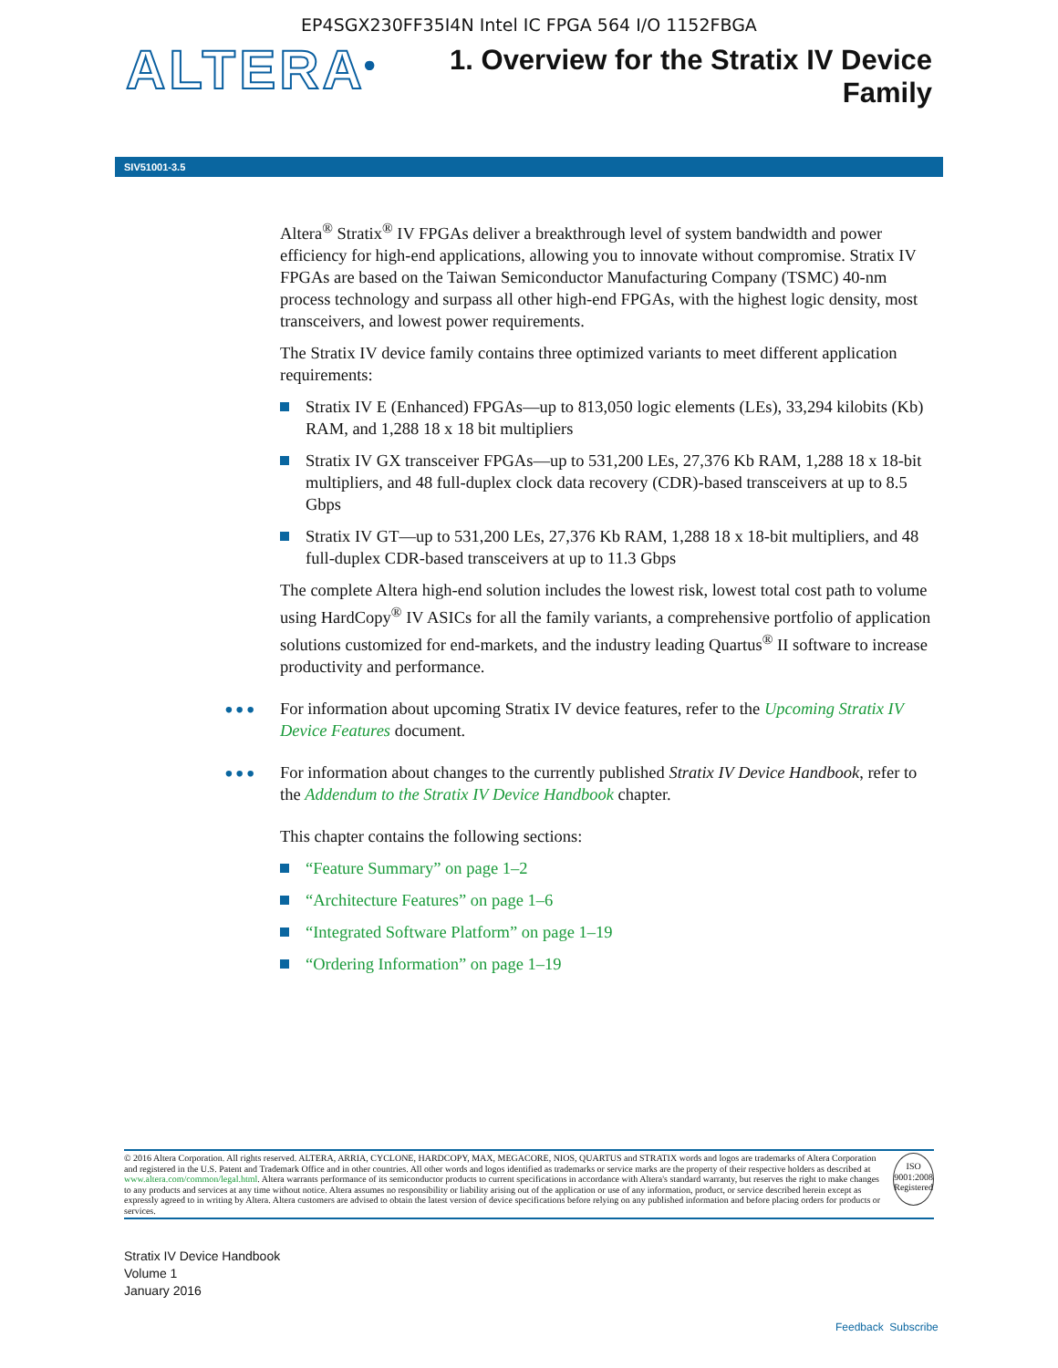EP4SGX230FF35I4N Intel IC FPGA 564 I/O 1152FBGA
ALTERA<sup>®</sup>
1. Overview for the Stratix IV Device
Family
SIV51001-3.5
Altera<sup>®</sup> Stratix<sup>®</sup> IV FPGAs deliver a breakthrough level of system bandwidth and power efficiency for high-end applications, allowing you to innovate without compromise. Stratix IV FPGAs are based on the Taiwan Semiconductor Manufacturing Company (TSMC) 40-nm process technology and surpass all other high-end FPGAs, with the highest logic density, most transceivers, and lowest power requirements.
The Stratix IV device family contains three optimized variants to meet different application requirements:
Stratix IV E (Enhanced) FPGAs—up to 813,050 logic elements (LEs), 33,294 kilobits (Kb) RAM, and 1,288 18 x 18 bit multipliers
Stratix IV GX transceiver FPGAs—up to 531,200 LEs, 27,376 Kb RAM, 1,288 18 x 18-bit multipliers, and 48 full-duplex clock data recovery (CDR)-based transceivers at up to 8.5 Gbps
Stratix IV GT—up to 531,200 LEs, 27,376 Kb RAM, 1,288 18 x 18-bit multipliers, and 48 full-duplex CDR-based transceivers at up to 11.3 Gbps
The complete Altera high-end solution includes the lowest risk, lowest total cost path to volume using HardCopy<sup>®</sup> IV ASICs for all the family variants, a comprehensive portfolio of application solutions customized for end-markets, and the industry leading Quartus<sup>®</sup> II software to increase productivity and performance.
••• For information about upcoming Stratix IV device features, refer to the Upcoming Stratix IV Device Features document.
••• For information about changes to the currently published Stratix IV Device Handbook, refer to the Addendum to the Stratix IV Device Handbook chapter.
This chapter contains the following sections:
“Feature Summary” on page 1–2
“Architecture Features” on page 1–6
“Integrated Software Platform” on page 1–19
“Ordering Information” on page 1–19
© 2016 Altera Corporation. All rights reserved. ALTERA, ARRIA, CYCLONE, HARDCOPY, MAX, MEGACORE, NIOS, QUARTUS and STRATIX words and logos are trademarks of Altera Corporation and registered in the U.S. Patent and Trademark Office and in other countries. All other words and logos identified as trademarks or service marks are the property of their respective holders as described at www.altera.com/common/legal.html. Altera warrants performance of its semiconductor products to current specifications in accordance with Altera's standard warranty, but reserves the right to make changes to any products and services at any time without notice. Altera assumes no responsibility or liability arising out of the application or use of any information, product, or service described herein except as expressly agreed to in writing by Altera. Altera customers are advised to obtain the latest version of device specifications before relying on any published information and before placing orders for products or services.
ISO 9001:2008 Registered
Stratix IV Device Handbook
Volume 1
January 2016
Feedback Subscribe